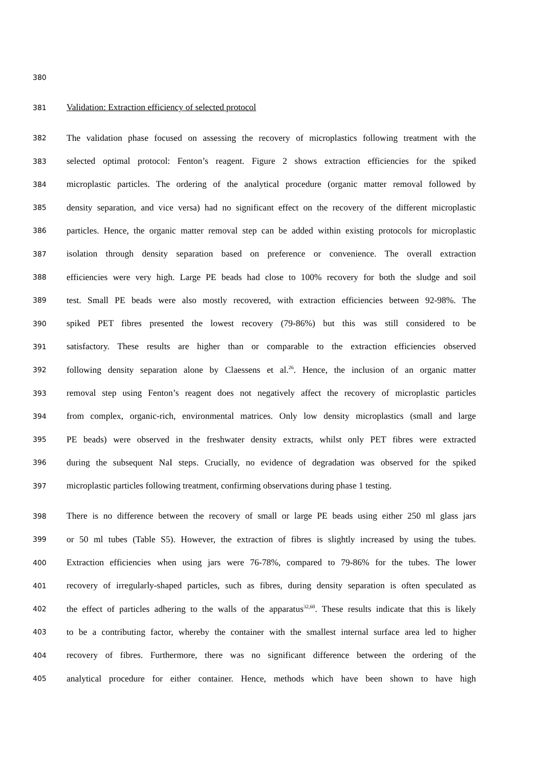380
381 Validation: Extraction efficiency of selected protocol
382 The validation phase focused on assessing the recovery of microplastics following treatment with the
383 selected optimal protocol: Fenton’s reagent. Figure 2 shows extraction efficiencies for the spiked
384 microplastic particles. The ordering of the analytical procedure (organic matter removal followed by
385 density separation, and vice versa) had no significant effect on the recovery of the different microplastic
386 particles. Hence, the organic matter removal step can be added within existing protocols for microplastic
387 isolation through density separation based on preference or convenience. The overall extraction
388 efficiencies were very high. Large PE beads had close to 100% recovery for both the sludge and soil
389 test. Small PE beads were also mostly recovered, with extraction efficiencies between 92-98%. The
390 spiked PET fibres presented the lowest recovery (79-86%) but this was still considered to be
391 satisfactory. These results are higher than or comparable to the extraction efficiencies observed
392 following density separation alone by Claessens et al.<sup>26</sup>. Hence, the inclusion of an organic matter
393 removal step using Fenton’s reagent does not negatively affect the recovery of microplastic particles
394 from complex, organic-rich, environmental matrices. Only low density microplastics (small and large
395 PE beads) were observed in the freshwater density extracts, whilst only PET fibres were extracted
396 during the subsequent NaI steps. Crucially, no evidence of degradation was observed for the spiked
397 microplastic particles following treatment, confirming observations during phase 1 testing.
398 There is no difference between the recovery of small or large PE beads using either 250 ml glass jars
399 or 50 ml tubes (Table S5). However, the extraction of fibres is slightly increased by using the tubes.
400 Extraction efficiencies when using jars were 76-78%, compared to 79-86% for the tubes. The lower
401 recovery of irregularly-shaped particles, such as fibres, during density separation is often speculated as
402 the effect of particles adhering to the walls of the apparatus<sup>32,60</sup>. These results indicate that this is likely
403 to be a contributing factor, whereby the container with the smallest internal surface area led to higher
404 recovery of fibres. Furthermore, there was no significant difference between the ordering of the
405 analytical procedure for either container. Hence, methods which have been shown to have high